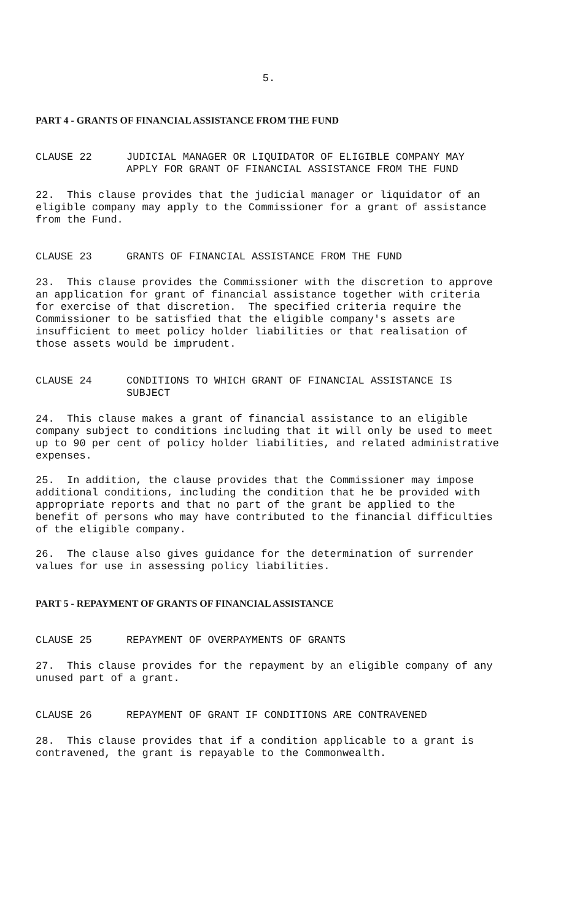5.
PART 4 - GRANTS OF FINANCIAL ASSISTANCE FROM THE FUND
CLAUSE 22 JUDICIAL MANAGER OR LIQUIDATOR OF ELIGIBLE COMPANY MAY APPLY FOR GRANT OF FINANCIAL ASSISTANCE FROM THE FUND
22. This clause provides that the judicial manager or liquidator of an eligible company may apply to the Commissioner for a grant of assistance from the Fund.
CLAUSE 23 GRANTS OF FINANCIAL ASSISTANCE FROM THE FUND
23. This clause provides the Commissioner with the discretion to approve an application for grant of financial assistance together with criteria for exercise of that discretion. The specified criteria require the Commissioner to be satisfied that the eligible company's assets are insufficient to meet policy holder liabilities or that realisation of those assets would be imprudent.
CLAUSE 24 CONDITIONS TO WHICH GRANT OF FINANCIAL ASSISTANCE IS SUBJECT
24. This clause makes a grant of financial assistance to an eligible company subject to conditions including that it will only be used to meet up to 90 per cent of policy holder liabilities, and related administrative expenses.
25. In addition, the clause provides that the Commissioner may impose additional conditions, including the condition that he be provided with appropriate reports and that no part of the grant be applied to the benefit of persons who may have contributed to the financial difficulties of the eligible company.
26. The clause also gives guidance for the determination of surrender values for use in assessing policy liabilities.
PART 5 - REPAYMENT OF GRANTS OF FINANCIAL ASSISTANCE
CLAUSE 25 REPAYMENT OF OVERPAYMENTS OF GRANTS
27. This clause provides for the repayment by an eligible company of any unused part of a grant.
CLAUSE 26 REPAYMENT OF GRANT IF CONDITIONS ARE CONTRAVENED
28. This clause provides that if a condition applicable to a grant is contravened, the grant is repayable to the Commonwealth.